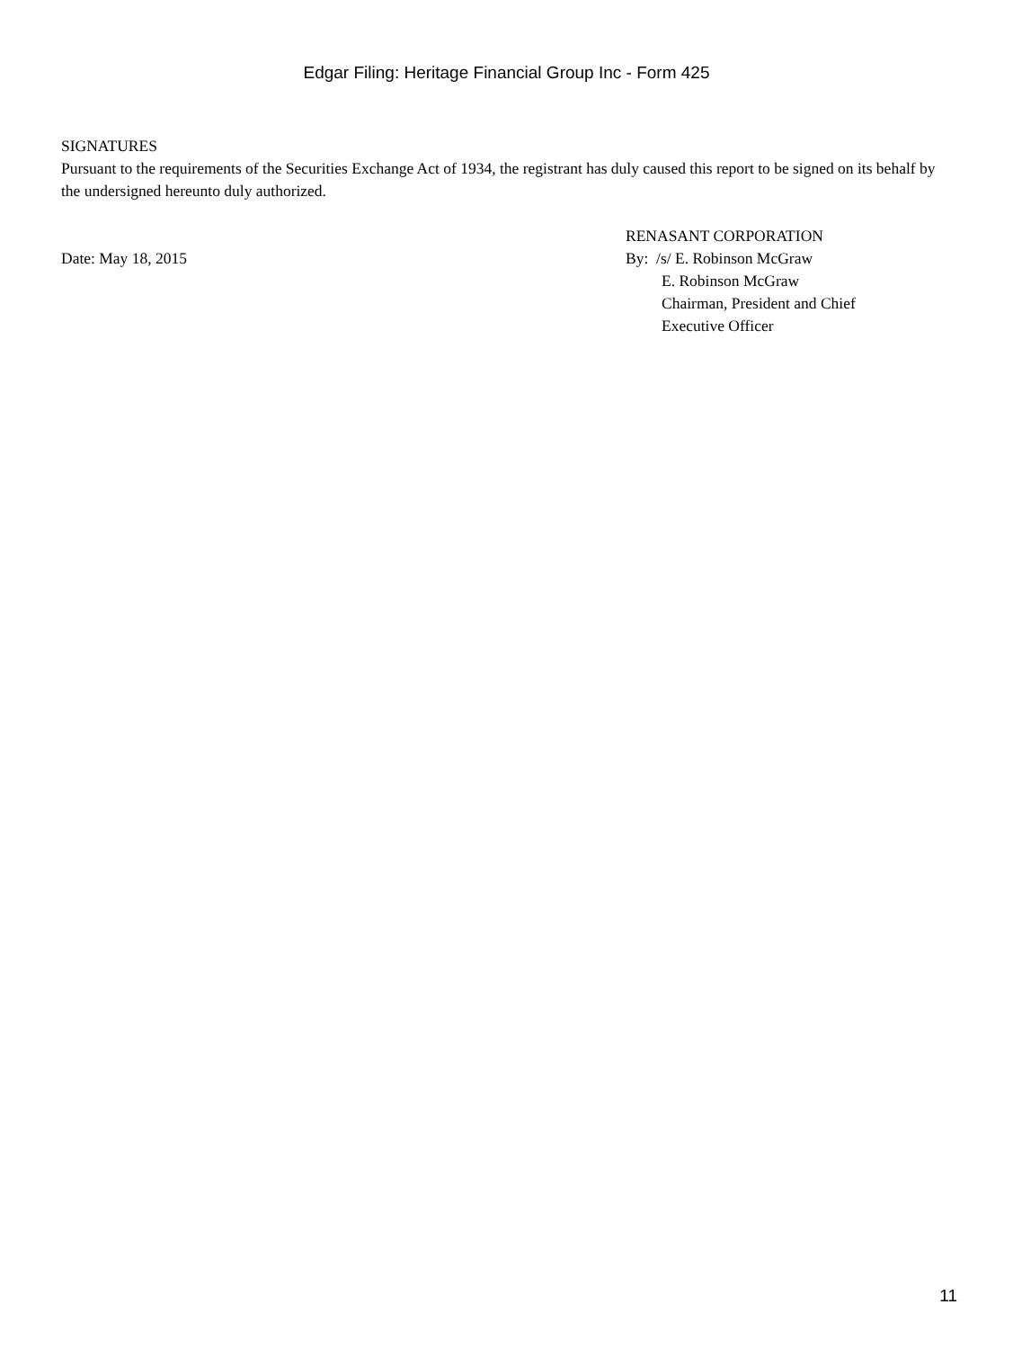Edgar Filing: Heritage Financial Group Inc - Form 425
SIGNATURES
Pursuant to the requirements of the Securities Exchange Act of 1934, the registrant has duly caused this report to be signed on its behalf by the undersigned hereunto duly authorized.
Date: May 18, 2015
RENASANT CORPORATION
By: /s/ E. Robinson McGraw
E. Robinson McGraw
Chairman, President and Chief
Executive Officer
11